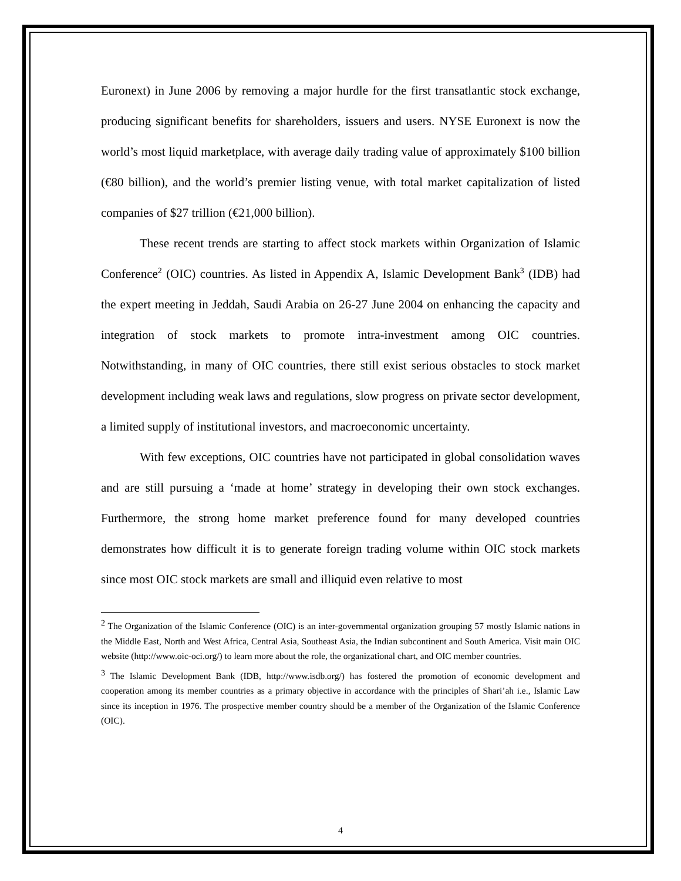Euronext) in June 2006 by removing a major hurdle for the first transatlantic stock exchange, producing significant benefits for shareholders, issuers and users. NYSE Euronext is now the world’s most liquid marketplace, with average daily trading value of approximately $100 billion (€80 billion), and the world’s premier listing venue, with total market capitalization of listed companies of $27 trillion (€21,000 billion).
These recent trends are starting to affect stock markets within Organization of Islamic Conference<sup>2</sup> (OIC) countries. As listed in Appendix A, Islamic Development Bank<sup>3</sup> (IDB) had the expert meeting in Jeddah, Saudi Arabia on 26-27 June 2004 on enhancing the capacity and integration of stock markets to promote intra-investment among OIC countries. Notwithstanding, in many of OIC countries, there still exist serious obstacles to stock market development including weak laws and regulations, slow progress on private sector development, a limited supply of institutional investors, and macroeconomic uncertainty.
With few exceptions, OIC countries have not participated in global consolidation waves and are still pursuing a ‘made at home’ strategy in developing their own stock exchanges. Furthermore, the strong home market preference found for many developed countries demonstrates how difficult it is to generate foreign trading volume within OIC stock markets since most OIC stock markets are small and illiquid even relative to most
<sup>2</sup> The Organization of the Islamic Conference (OIC) is an inter-governmental organization grouping 57 mostly Islamic nations in the Middle East, North and West Africa, Central Asia, Southeast Asia, the Indian subcontinent and South America. Visit main OIC website (http://www.oic-oci.org/) to learn more about the role, the organizational chart, and OIC member countries.
<sup>3</sup> The Islamic Development Bank (IDB, http://www.isdb.org/) has fostered the promotion of economic development and cooperation among its member countries as a primary objective in accordance with the principles of Shari’ah i.e., Islamic Law since its inception in 1976. The prospective member country should be a member of the Organization of the Islamic Conference (OIC).
4